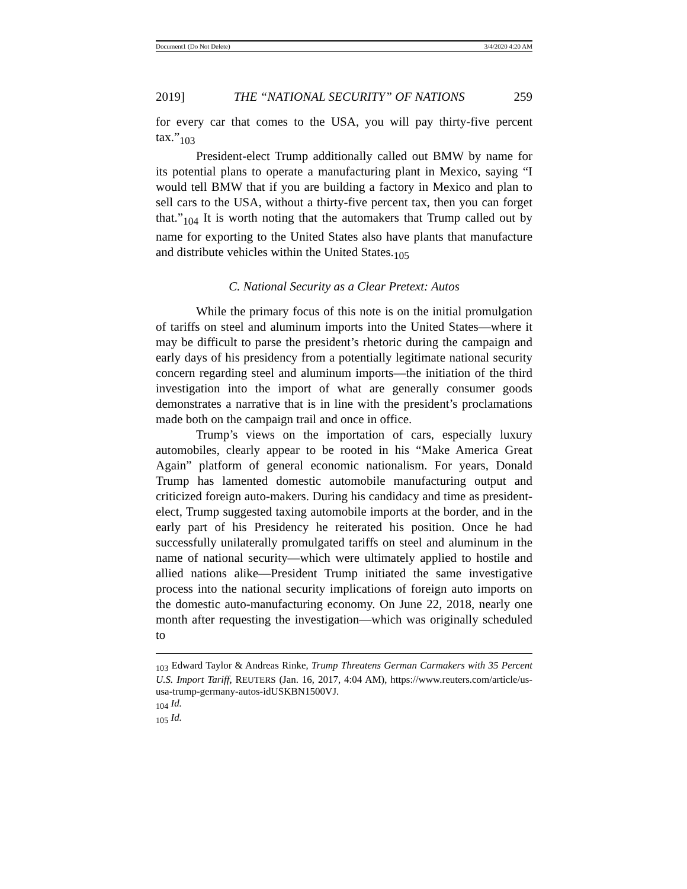Document1 (Do Not Delete) 3/4/2020 4:20 AM
2019] THE “NATIONAL SECURITY” OF NATIONS 259
for every car that comes to the USA, you will pay thirty-five percent tax.”<sub>103</sub>
President-elect Trump additionally called out BMW by name for its potential plans to operate a manufacturing plant in Mexico, saying “I would tell BMW that if you are building a factory in Mexico and plan to sell cars to the USA, without a thirty-five percent tax, then you can forget that.”<sub>104</sub> It is worth noting that the automakers that Trump called out by name for exporting to the United States also have plants that manufacture and distribute vehicles within the United States.<sub>105</sub>
C. National Security as a Clear Pretext: Autos
While the primary focus of this note is on the initial promulgation of tariffs on steel and aluminum imports into the United States—where it may be difficult to parse the president’s rhetoric during the campaign and early days of his presidency from a potentially legitimate national security concern regarding steel and aluminum imports—the initiation of the third investigation into the import of what are generally consumer goods demonstrates a narrative that is in line with the president’s proclamations made both on the campaign trail and once in office.
Trump’s views on the importation of cars, especially luxury automobiles, clearly appear to be rooted in his “Make America Great Again” platform of general economic nationalism. For years, Donald Trump has lamented domestic automobile manufacturing output and criticized foreign auto-makers. During his candidacy and time as president-elect, Trump suggested taxing automobile imports at the border, and in the early part of his Presidency he reiterated his position. Once he had successfully unilaterally promulgated tariffs on steel and aluminum in the name of national security—which were ultimately applied to hostile and allied nations alike—President Trump initiated the same investigative process into the national security implications of foreign auto imports on the domestic auto-manufacturing economy. On June 22, 2018, nearly one month after requesting the investigation—which was originally scheduled to
<sub>103</sub> Edward Taylor & Andreas Rinke, Trump Threatens German Carmakers with 35 Percent U.S. Import Tariff, REUTERS (Jan. 16, 2017, 4:04 AM), https://www.reuters.com/article/us-usa-trump-germany-autos-idUSKBN1500VJ.
<sub>104</sub> Id.
<sub>105</sub> Id.